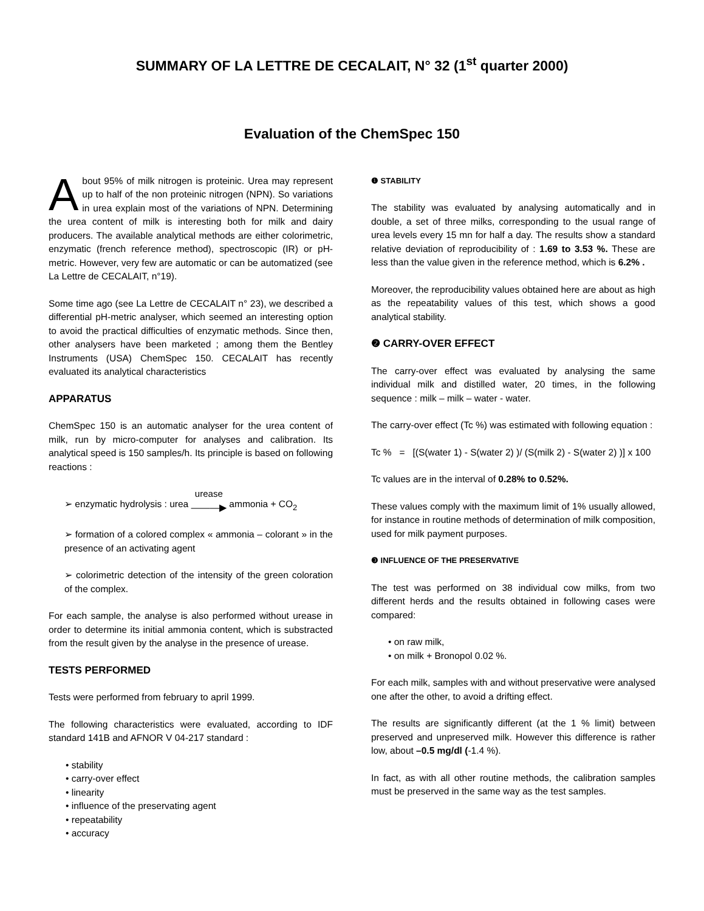SUMMARY OF LA LETTRE DE CECALAIT, N° 32 (1<sup>st</sup> quarter 2000)
Evaluation of the ChemSpec 150
About 95% of milk nitrogen is proteinic. Urea may represent up to half of the non proteinic nitrogen (NPN). So variations in urea explain most of the variations of NPN. Determining the urea content of milk is interesting both for milk and dairy producers. The available analytical methods are either colorimetric, enzymatic (french reference method), spectroscopic (IR) or pH-metric. However, very few are automatic or can be automatized (see La Lettre de CECALAIT, n°19).
Some time ago (see La Lettre de CECALAIT n° 23), we described a differential pH-metric analyser, which seemed an interesting option to avoid the practical difficulties of enzymatic methods. Since then, other analysers have been marketed ; among them the Bentley Instruments (USA) ChemSpec 150. CECALAIT has recently evaluated its analytical characteristics
APPARATUS
ChemSpec 150 is an automatic analyser for the urea content of milk, run by micro-computer for analyses and calibration. Its analytical speed is 150 samples/h. Its principle is based on following reactions :
➢ enzymatic hydrolysis : urea urease ———▶ ammonia + CO<sub>2</sub>
➢ formation of a colored complex « ammonia – colorant » in the presence of an activating agent
➢ colorimetric detection of the intensity of the green coloration of the complex.
For each sample, the analyse is also performed without urease in order to determine its initial ammonia content, which is substracted from the result given by the analyse in the presence of urease.
TESTS PERFORMED
Tests were performed from february to april 1999.
The following characteristics were evaluated, according to IDF standard 141B and AFNOR V 04-217 standard :
• stability
• carry-over effect
• linearity
• influence of the preservating agent
• repeatability
• accuracy
❶ STABILITY
The stability was evaluated by analysing automatically and in double, a set of three milks, corresponding to the usual range of urea levels every 15 mn for half a day. The results show a standard relative deviation of reproducibility of : 1.69 to 3.53 %. These are less than the value given in the reference method, which is 6.2% .
Moreover, the reproducibility values obtained here are about as high as the repeatability values of this test, which shows a good analytical stability.
❷ CARRY-OVER EFFECT
The carry-over effect was evaluated by analysing the same individual milk and distilled water, 20 times, in the following sequence : milk – milk – water - water.
The carry-over effect (Tc %) was estimated with following equation :
Tc % = [(S(water 1) - S(water 2) )/ (S(milk 2) - S(water 2) )] x 100
Tc values are in the interval of 0.28% to 0.52%.
These values comply with the maximum limit of 1% usually allowed, for instance in routine methods of determination of milk composition, used for milk payment purposes.
❸ INFLUENCE OF THE PRESERVATIVE
The test was performed on 38 individual cow milks, from two different herds and the results obtained in following cases were compared:
• on raw milk,
• on milk + Bronopol 0.02 %.
For each milk, samples with and without preservative were analysed one after the other, to avoid a drifting effect.
The results are significantly different (at the 1 % limit) between preserved and unpreserved milk. However this difference is rather low, about –0.5 mg/dl (-1.4 %).
In fact, as with all other routine methods, the calibration samples must be preserved in the same way as the test samples.